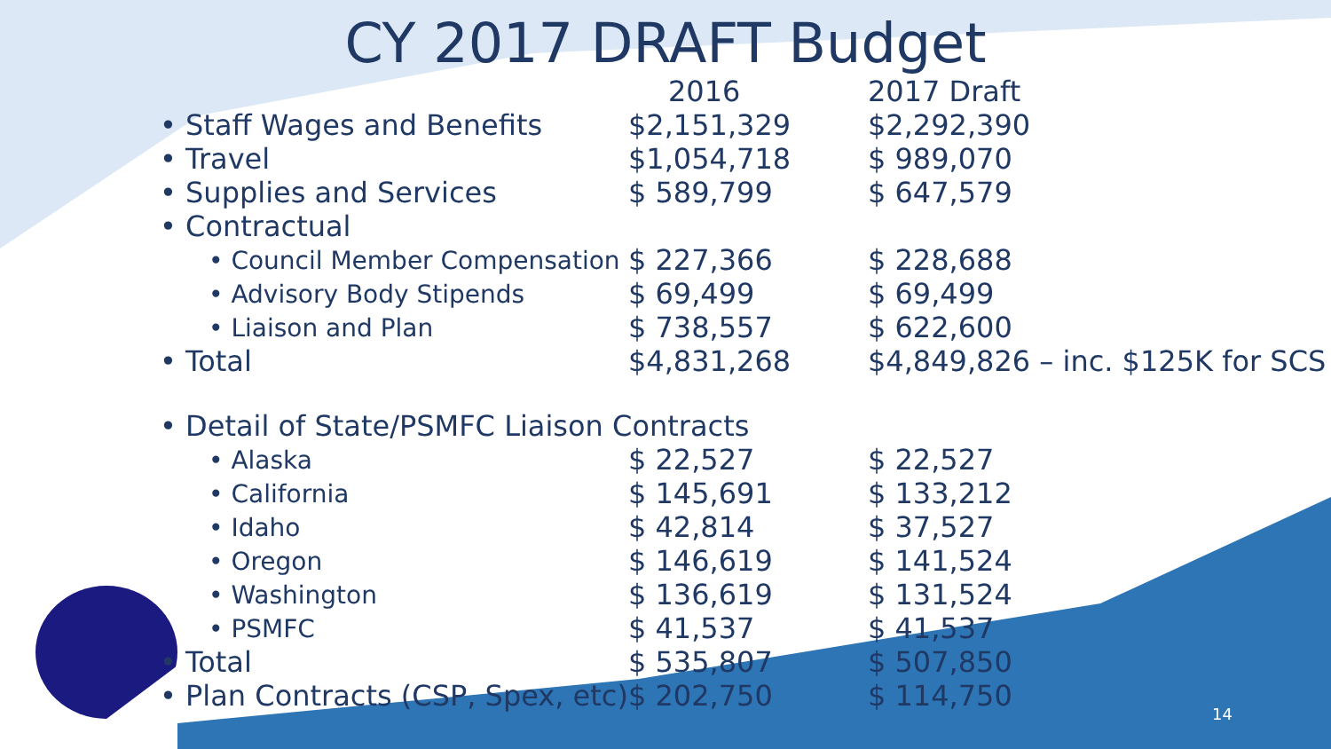CY 2017 DRAFT Budget
| | 2016 | 2017 Draft |
| --- | --- | --- |
| • Staff Wages and Benefits | $2,151,329 | $2,292,390 |
| • Travel | $1,054,718 | $ 989,070 |
| • Supplies and Services | $ 589,799 | $ 647,579 |
| • Contractual | | |
| • Council Member Compensation | $ 227,366 | $ 228,688 |
| • Advisory Body Stipends | $ 69,499 | $ 69,499 |
| • Liaison and Plan | $ 738,557 | $ 622,600 |
| • Total | $4,831,268 | $4,849,826 – inc. $125K for SCS |
| • Detail of State/PSMFC Liaison Contracts | | |
| • Alaska | $ 22,527 | $ 22,527 |
| • California | $ 145,691 | $ 133,212 |
| • Idaho | $ 42,814 | $ 37,527 |
| • Oregon | $ 146,619 | $ 141,524 |
| • Washington | $ 136,619 | $ 131,524 |
| • PSMFC | $ 41,537 | $ 41,537 |
| • Total | $ 535,807 | $ 507,850 |
| • Plan Contracts (CSP, Spex, etc) | $ 202,750 | $ 114,750 |
14